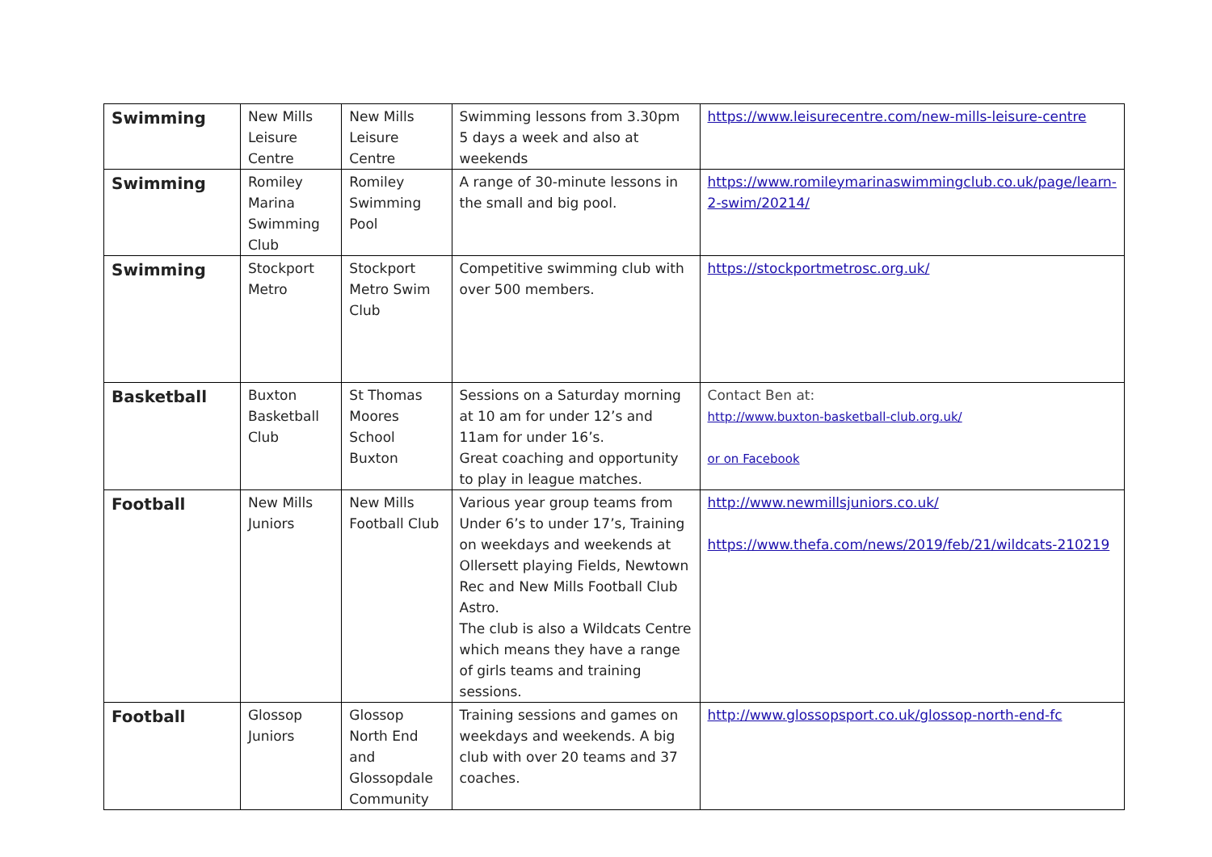| Swimming | New Mills Leisure Centre | New Mills Leisure Centre | Swimming lessons from 3.30pm 5 days a week and also at weekends | https://www.leisurecentre.com/new-mills-leisure-centre |
| Swimming | Romiley Marina Swimming Club | Romiley Swimming Pool | A range of 30-minute lessons in the small and big pool. | https://www.romileymarinaswimmingclub.co.uk/page/learn-2-swim/20214/ |
| Swimming | Stockport Metro | Stockport Metro Swim Club | Competitive swimming club with over 500 members. | https://stockportmetrosc.org.uk/ |
| Basketball | Buxton Basketball Club | St Thomas Moores School Buxton | Sessions on a Saturday morning at 10 am for under 12’s and 11am for under 16’s. Great coaching and opportunity to play in league matches. | Contact Ben at: http://www.buxton-basketball-club.org.uk/ or on Facebook |
| Football | New Mills Juniors | New Mills Football Club | Various year group teams from Under 6’s to under 17’s, Training on weekdays and weekends at Ollersett playing Fields, Newtown Rec and New Mills Football Club Astro. The club is also a Wildcats Centre which means they have a range of girls teams and training sessions. | http://www.newmillsjuniors.co.uk/ https://www.thefa.com/news/2019/feb/21/wildcats-210219 |
| Football | Glossop Juniors | Glossop North End and Glossopdale Community | Training sessions and games on weekdays and weekends. A big club with over 20 teams and 37 coaches. | http://www.glossopsport.co.uk/glossop-north-end-fc |